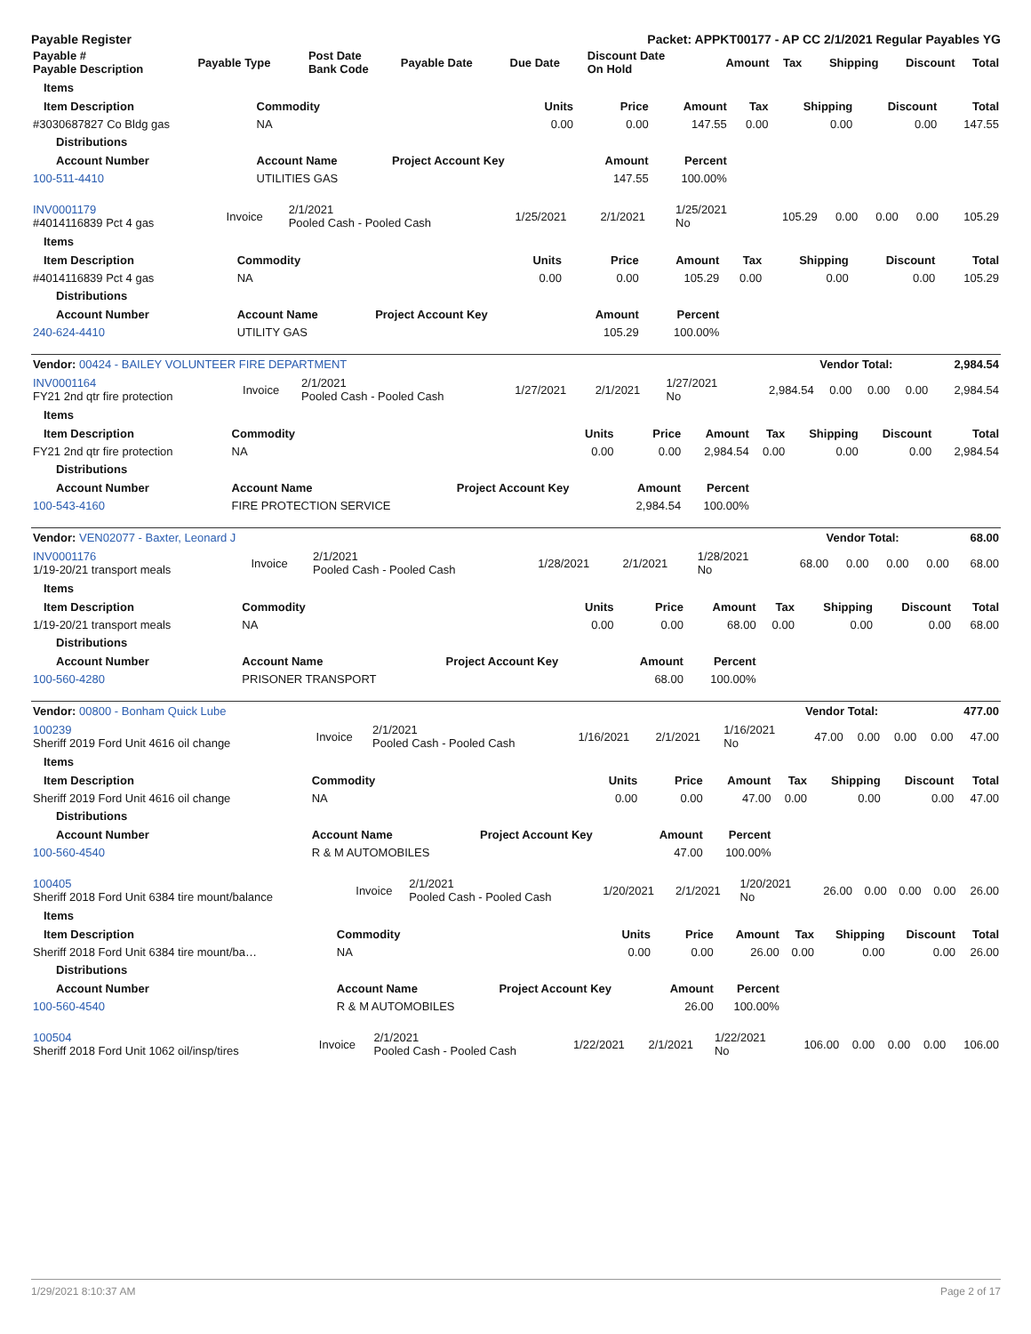Payable Register Packet: APPKT00177 - AP CC 2/1/2021 Regular Payables YG
| Payable # Payable Description | Payable Type | Post Date Bank Code | Payable Date | Due Date | Discount Date On Hold | Amount | Tax | Shipping | Discount | Total |
| --- | --- | --- | --- | --- | --- | --- | --- | --- | --- | --- |
| Items | | | | | | | | |
| --- | --- | --- | --- | --- | --- | --- | --- | --- |
| Item Description | Commodity | Units | Price | Amount | Tax | Shipping | Discount | Total |
| #3030687827 Co Bldg gas | NA | 0.00 | 0.00 | 147.55 | 0.00 | 0.00 | 0.00 | 147.55 |
| Distributions | | | | | | | | |
| Account Number | Account Name | Project Account Key | Amount | Percent | | | | |
| 100-511-4410 | UTILITIES GAS | | 147.55 | 100.00% | | | | |
| INV0001179 #4014116839 Pct 4 gas | Invoice | 2/1/2021 Pooled Cash - Pooled Cash | 1/25/2021 | 2/1/2021 | 1/25/2021 No | 105.29 | 0.00 | 0.00 | 0.00 | 105.29 |
| Items | | | | | | | | |
| --- | --- | --- | --- | --- | --- | --- | --- | --- |
| Item Description | Commodity | Units | Price | Amount | Tax | Shipping | Discount | Total |
| #4014116839 Pct 4 gas | NA | 0.00 | 0.00 | 105.29 | 0.00 | 0.00 | 0.00 | 105.29 |
| Distributions | | | | | | | | |
| Account Number | Account Name | Project Account Key | Amount | Percent | | | | |
| 240-624-4410 | UTILITY GAS | | 105.29 | 100.00% | | | | |
| Vendor: 00424 - BAILEY VOLUNTEER FIRE DEPARTMENT | Vendor Total: | 2,984.54 |
| INV0001164 FY21 2nd qtr fire protection | Invoice | 2/1/2021 Pooled Cash - Pooled Cash | 1/27/2021 | 2/1/2021 | 1/27/2021 No | 2,984.54 | 0.00 | 0.00 | 0.00 | 2,984.54 |
| Items | | | | | | | | |
| --- | --- | --- | --- | --- | --- | --- | --- | --- |
| Item Description | Commodity | Units | Price | Amount | Tax | Shipping | Discount | Total |
| FY21 2nd qtr fire protection | NA | 0.00 | 0.00 | 2,984.54 | 0.00 | 0.00 | 0.00 | 2,984.54 |
| Distributions | | | | | | | | |
| Account Number | Account Name | Project Account Key | Amount | Percent | | | | |
| 100-543-4160 | FIRE PROTECTION SERVICE | | 2,984.54 | 100.00% | | | | |
| Vendor: VEN02077 - Baxter, Leonard J | Vendor Total: | 68.00 |
| INV0001176 1/19-20/21 transport meals | Invoice | 2/1/2021 Pooled Cash - Pooled Cash | 1/28/2021 | 2/1/2021 | 1/28/2021 No | 68.00 | 0.00 | 0.00 | 0.00 | 68.00 |
| Items | | | | | | | | |
| --- | --- | --- | --- | --- | --- | --- | --- | --- |
| Item Description | Commodity | Units | Price | Amount | Tax | Shipping | Discount | Total |
| 1/19-20/21 transport meals | NA | 0.00 | 0.00 | 68.00 | 0.00 | 0.00 | 0.00 | 68.00 |
| Distributions | | | | | | | | |
| Account Number | Account Name | Project Account Key | Amount | Percent | | | | |
| 100-560-4280 | PRISONER TRANSPORT | | 68.00 | 100.00% | | | | |
| Vendor: 00800 - Bonham Quick Lube | Vendor Total: | 477.00 |
| 100239 Sheriff 2019 Ford Unit 4616 oil change | Invoice | 2/1/2021 Pooled Cash - Pooled Cash | 1/16/2021 | 2/1/2021 | 1/16/2021 No | 47.00 | 0.00 | 0.00 | 0.00 | 47.00 |
| Items | | | | | | | | |
| --- | --- | --- | --- | --- | --- | --- | --- | --- |
| Item Description | Commodity | Units | Price | Amount | Tax | Shipping | Discount | Total |
| Sheriff 2019 Ford Unit 4616 oil change | NA | 0.00 | 0.00 | 47.00 | 0.00 | 0.00 | 0.00 | 47.00 |
| Distributions | | | | | | | | |
| Account Number | Account Name | Project Account Key | Amount | Percent | | | | |
| 100-560-4540 | R & M AUTOMOBILES | | 47.00 | 100.00% | | | | |
| 100405 Sheriff 2018 Ford Unit 6384 tire mount/balance | Invoice | 2/1/2021 Pooled Cash - Pooled Cash | 1/20/2021 | 2/1/2021 | 1/20/2021 No | 26.00 | 0.00 | 0.00 | 0.00 | 26.00 |
| Items | | | | | | | | |
| --- | --- | --- | --- | --- | --- | --- | --- | --- |
| Item Description | Commodity | Units | Price | Amount | Tax | Shipping | Discount | Total |
| Sheriff 2018 Ford Unit 6384 tire mount/ba… | NA | 0.00 | 0.00 | 26.00 | 0.00 | 0.00 | 0.00 | 26.00 |
| Distributions | | | | | | | | |
| Account Number | Account Name | Project Account Key | Amount | Percent | | | | |
| 100-560-4540 | R & M AUTOMOBILES | | 26.00 | 100.00% | | | | |
| 100504 Sheriff 2018 Ford Unit 1062 oil/insp/tires | Invoice | 2/1/2021 Pooled Cash - Pooled Cash | 1/22/2021 | 2/1/2021 | 1/22/2021 No | 106.00 | 0.00 | 0.00 | 0.00 | 106.00 |
1/29/2021 8:10:37 AM Page 2 of 17